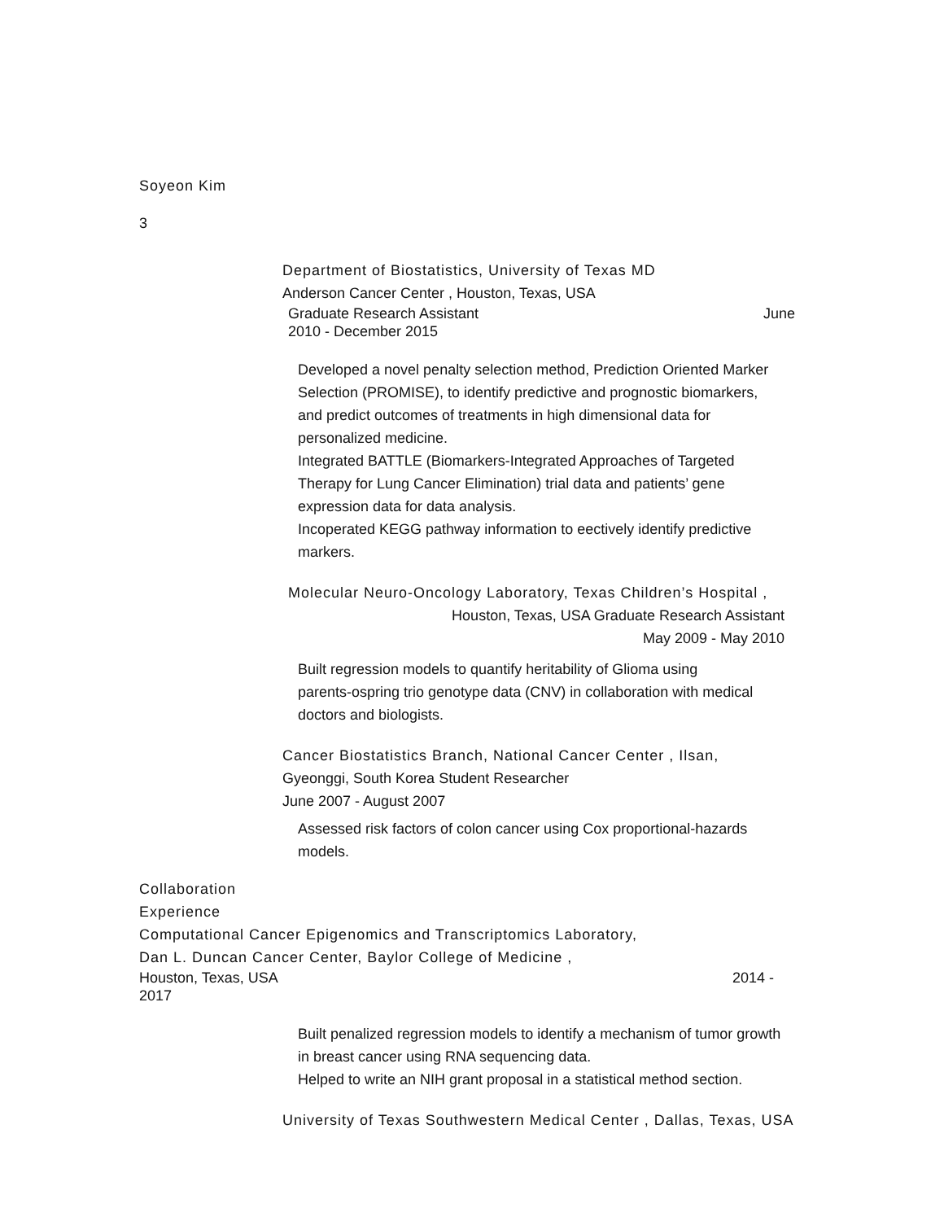Soyeon Kim
3
Department of Biostatistics, University of Texas MD
Anderson Cancer Center , Houston, Texas, USA
Graduate Research Assistant June
2010 - December 2015
Developed a novel penalty selection method, Prediction Oriented Marker Selection (PROMISE), to identify predictive and prognostic biomarkers, and predict outcomes of treatments in high dimensional data for personalized medicine.
Integrated BATTLE (Biomarkers-Integrated Approaches of Targeted Therapy for Lung Cancer Elimination) trial data and patients’ gene expression data for data analysis.
Incoperated KEGG pathway information to eectively identify predictive markers.
Molecular Neuro-Oncology Laboratory, Texas Children’s Hospital ,
Houston, Texas, USA Graduate Research Assistant
May 2009 - May 2010
Built regression models to quantify heritability of Glioma using parents-ospring trio genotype data (CNV) in collaboration with medical doctors and biologists.
Cancer Biostatistics Branch, National Cancer Center , Ilsan,
Gyeonggi, South Korea Student Researcher
June 2007 - August 2007
Assessed risk factors of colon cancer using Cox proportional-hazards models.
Collaboration
Experience
Computational Cancer Epigenomics and Transcriptomics Laboratory,
Dan L. Duncan Cancer Center, Baylor College of Medicine ,
Houston, Texas, USA 2014 -
2017
Built penalized regression models to identify a mechanism of tumor growth in breast cancer using RNA sequencing data.
Helped to write an NIH grant proposal in a statistical method section.
University of Texas Southwestern Medical Center , Dallas, Texas, USA